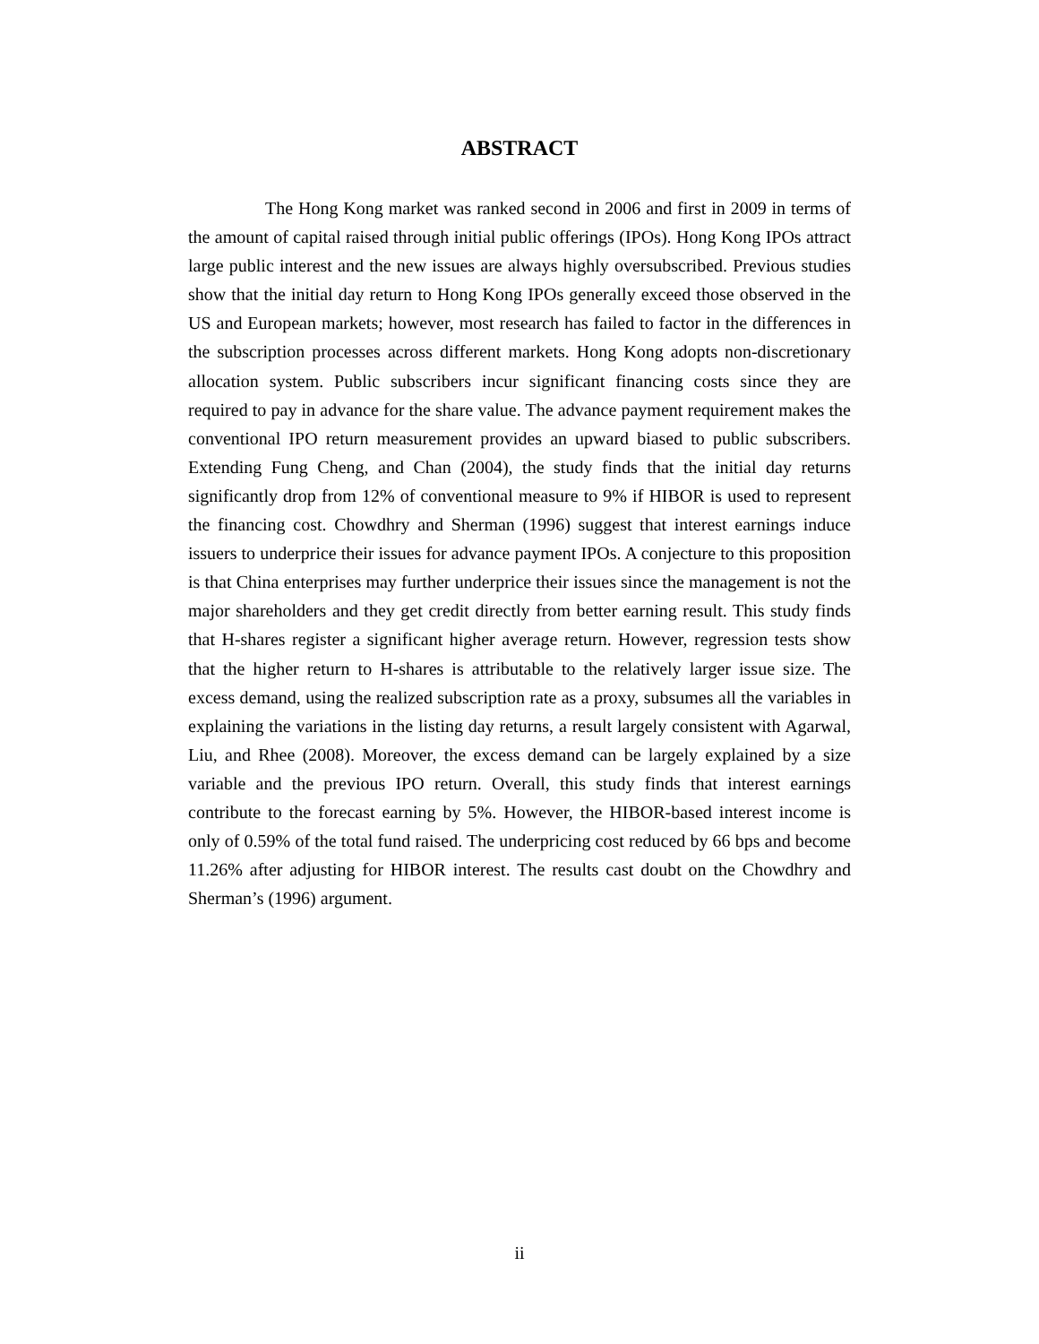ABSTRACT
The Hong Kong market was ranked second in 2006 and first in 2009 in terms of the amount of capital raised through initial public offerings (IPOs). Hong Kong IPOs attract large public interest and the new issues are always highly oversubscribed. Previous studies show that the initial day return to Hong Kong IPOs generally exceed those observed in the US and European markets; however, most research has failed to factor in the differences in the subscription processes across different markets. Hong Kong adopts non-discretionary allocation system. Public subscribers incur significant financing costs since they are required to pay in advance for the share value. The advance payment requirement makes the conventional IPO return measurement provides an upward biased to public subscribers. Extending Fung Cheng, and Chan (2004), the study finds that the initial day returns significantly drop from 12% of conventional measure to 9% if HIBOR is used to represent the financing cost. Chowdhry and Sherman (1996) suggest that interest earnings induce issuers to underprice their issues for advance payment IPOs. A conjecture to this proposition is that China enterprises may further underprice their issues since the management is not the major shareholders and they get credit directly from better earning result. This study finds that H-shares register a significant higher average return. However, regression tests show that the higher return to H-shares is attributable to the relatively larger issue size. The excess demand, using the realized subscription rate as a proxy, subsumes all the variables in explaining the variations in the listing day returns, a result largely consistent with Agarwal, Liu, and Rhee (2008). Moreover, the excess demand can be largely explained by a size variable and the previous IPO return. Overall, this study finds that interest earnings contribute to the forecast earning by 5%. However, the HIBOR-based interest income is only of 0.59% of the total fund raised. The underpricing cost reduced by 66 bps and become 11.26% after adjusting for HIBOR interest. The results cast doubt on the Chowdhry and Sherman’s (1996) argument.
ii